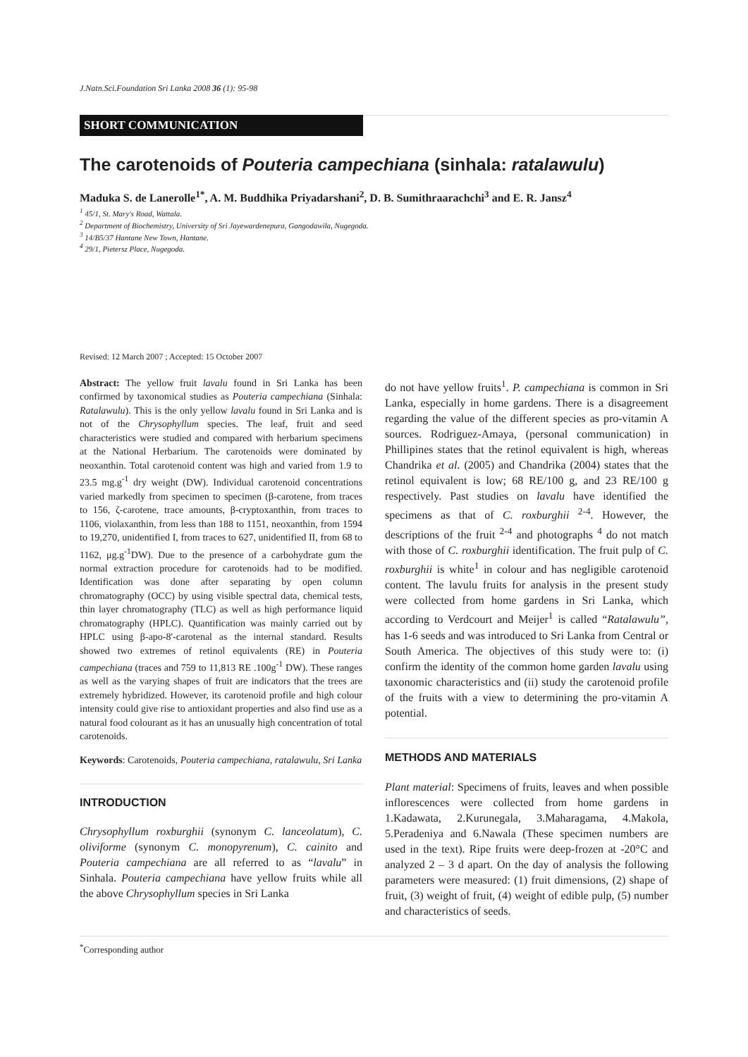J.Natn.Sci.Foundation Sri Lanka 2008 36 (1): 95-98
SHORT COMMUNICATION
The carotenoids of Pouteria campechiana (sinhala: ratalawulu)
Maduka S. de Lanerolle<sup>1*</sup>, A. M. Buddhika Priyadarshani<sup>2</sup>, D. B. Sumithraarachchi<sup>3</sup> and E. R. Jansz<sup>4</sup>
<sup>1</sup> 45/1, St. Mary's Road, Wattala.
<sup>2</sup> Department of Biochemistry, University of Sri Jayewardenepura, Gangodawila, Nugegoda.
<sup>3</sup> 14/B5/37 Hantane New Town, Hantane.
<sup>4</sup> 29/1, Pietersz Place, Nugegoda.
Revised: 12 March 2007 ; Accepted: 15 October 2007
Abstract: The yellow fruit lavalu found in Sri Lanka has been confirmed by taxonomical studies as Pouteria campechiana (Sinhala: Ratalawulu). This is the only yellow lavalu found in Sri Lanka and is not of the Chrysophyllum species. The leaf, fruit and seed characteristics were studied and compared with herbarium specimens at the National Herbarium. The carotenoids were dominated by neoxanthin. Total carotenoid content was high and varied from 1.9 to 23.5 mg.g<sup>-1</sup> dry weight (DW). Individual carotenoid concentrations varied markedly from specimen to specimen (β-carotene, from traces to 156, ζ-carotene, trace amounts, β-cryptoxanthin, from traces to 1106, violaxanthin, from less than 188 to 1151, neoxanthin, from 1594 to 19,270, unidentified I, from traces to 627, unidentified II, from 68 to 1162, μg.g<sup>-1</sup>DW). Due to the presence of a carbohydrate gum the normal extraction procedure for carotenoids had to be modified. Identification was done after separating by open column chromatography (OCC) by using visible spectral data, chemical tests, thin layer chromatography (TLC) as well as high performance liquid chromatography (HPLC). Quantification was mainly carried out by HPLC using β-apo-8'-carotenal as the internal standard. Results showed two extremes of retinol equivalents (RE) in Pouteria campechiana (traces and 759 to 11,813 RE .100g<sup>-1</sup> DW). These ranges as well as the varying shapes of fruit are indicators that the trees are extremely hybridized. However, its carotenoid profile and high colour intensity could give rise to antioxidant properties and also find use as a natural food colourant as it has an unusually high concentration of total carotenoids.
Keywords: Carotenoids, Pouteria campechiana, ratalawulu, Sri Lanka
INTRODUCTION
Chrysophyllum roxburghii (synonym C. lanceolatum), C. oliviforme (synonym C. monopyrenum), C. cainito and Pouteria campechiana are all referred to as “lavalu” in Sinhala. Pouteria campechiana have yellow fruits while all the above Chrysophyllum species in Sri Lanka
do not have yellow fruits<sup>1</sup>. P. campechiana is common in Sri Lanka, especially in home gardens. There is a disagreement regarding the value of the different species as pro-vitamin A sources. Rodriguez-Amaya, (personal communication) in Phillipines states that the retinol equivalent is high, whereas Chandrika et al. (2005) and Chandrika (2004) states that the retinol equivalent is low; 68 RE/100 g, and 23 RE/100 g respectively. Past studies on lavalu have identified the specimens as that of C. roxburghii <sup>2-4</sup>. However, the descriptions of the fruit <sup>2-4</sup> and photographs <sup>4</sup> do not match with those of C. roxburghii identification. The fruit pulp of C. roxburghii is white<sup>1</sup> in colour and has negligible carotenoid content. The lavulu fruits for analysis in the present study were collected from home gardens in Sri Lanka, which according to Verdcourt and Meijer<sup>1</sup> is called “Ratalawulu”, has 1-6 seeds and was introduced to Sri Lanka from Central or South America. The objectives of this study were to: (i) confirm the identity of the common home garden lavalu using taxonomic characteristics and (ii) study the carotenoid profile of the fruits with a view to determining the pro-vitamin A potential.
METHODS AND MATERIALS
Plant material: Specimens of fruits, leaves and when possible inflorescences were collected from home gardens in 1.Kadawata, 2.Kurunegala, 3.Maharagama, 4.Makola, 5.Peradeniya and 6.Nawala (These specimen numbers are used in the text). Ripe fruits were deep-frozen at -20°C and analyzed 2 – 3 d apart. On the day of analysis the following parameters were measured: (1) fruit dimensions, (2) shape of fruit, (3) weight of fruit, (4) weight of edible pulp, (5) number and characteristics of seeds.
<sup>*</sup> Corresponding author